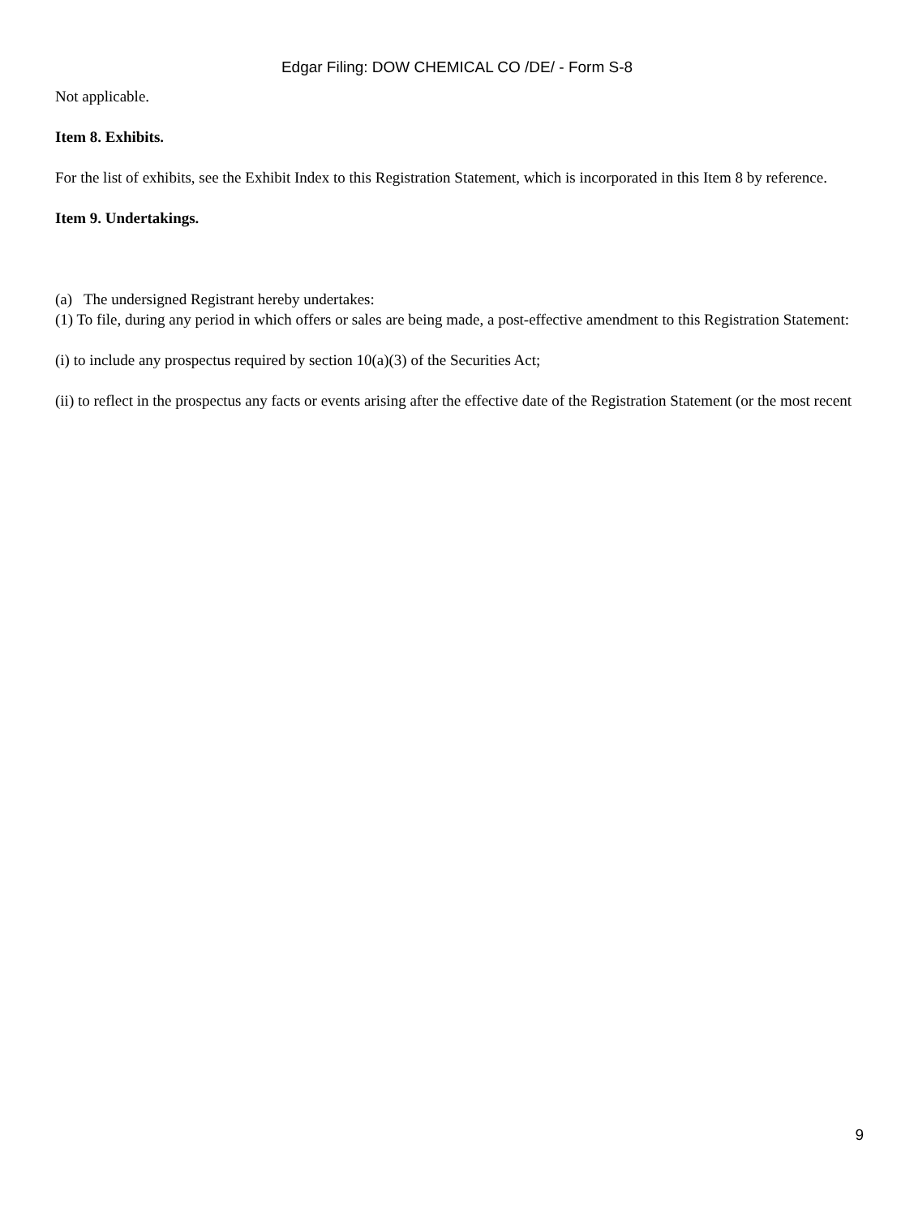Edgar Filing: DOW CHEMICAL CO /DE/ - Form S-8
Not applicable.
Item 8. Exhibits.
For the list of exhibits, see the Exhibit Index to this Registration Statement, which is incorporated in this Item 8 by reference.
Item 9. Undertakings.
(a) The undersigned Registrant hereby undertakes:
(1) To file, during any period in which offers or sales are being made, a post-effective amendment to this Registration Statement:
(i) to include any prospectus required by section 10(a)(3) of the Securities Act;
(ii) to reflect in the prospectus any facts or events arising after the effective date of the Registration Statement (or the most recent
9